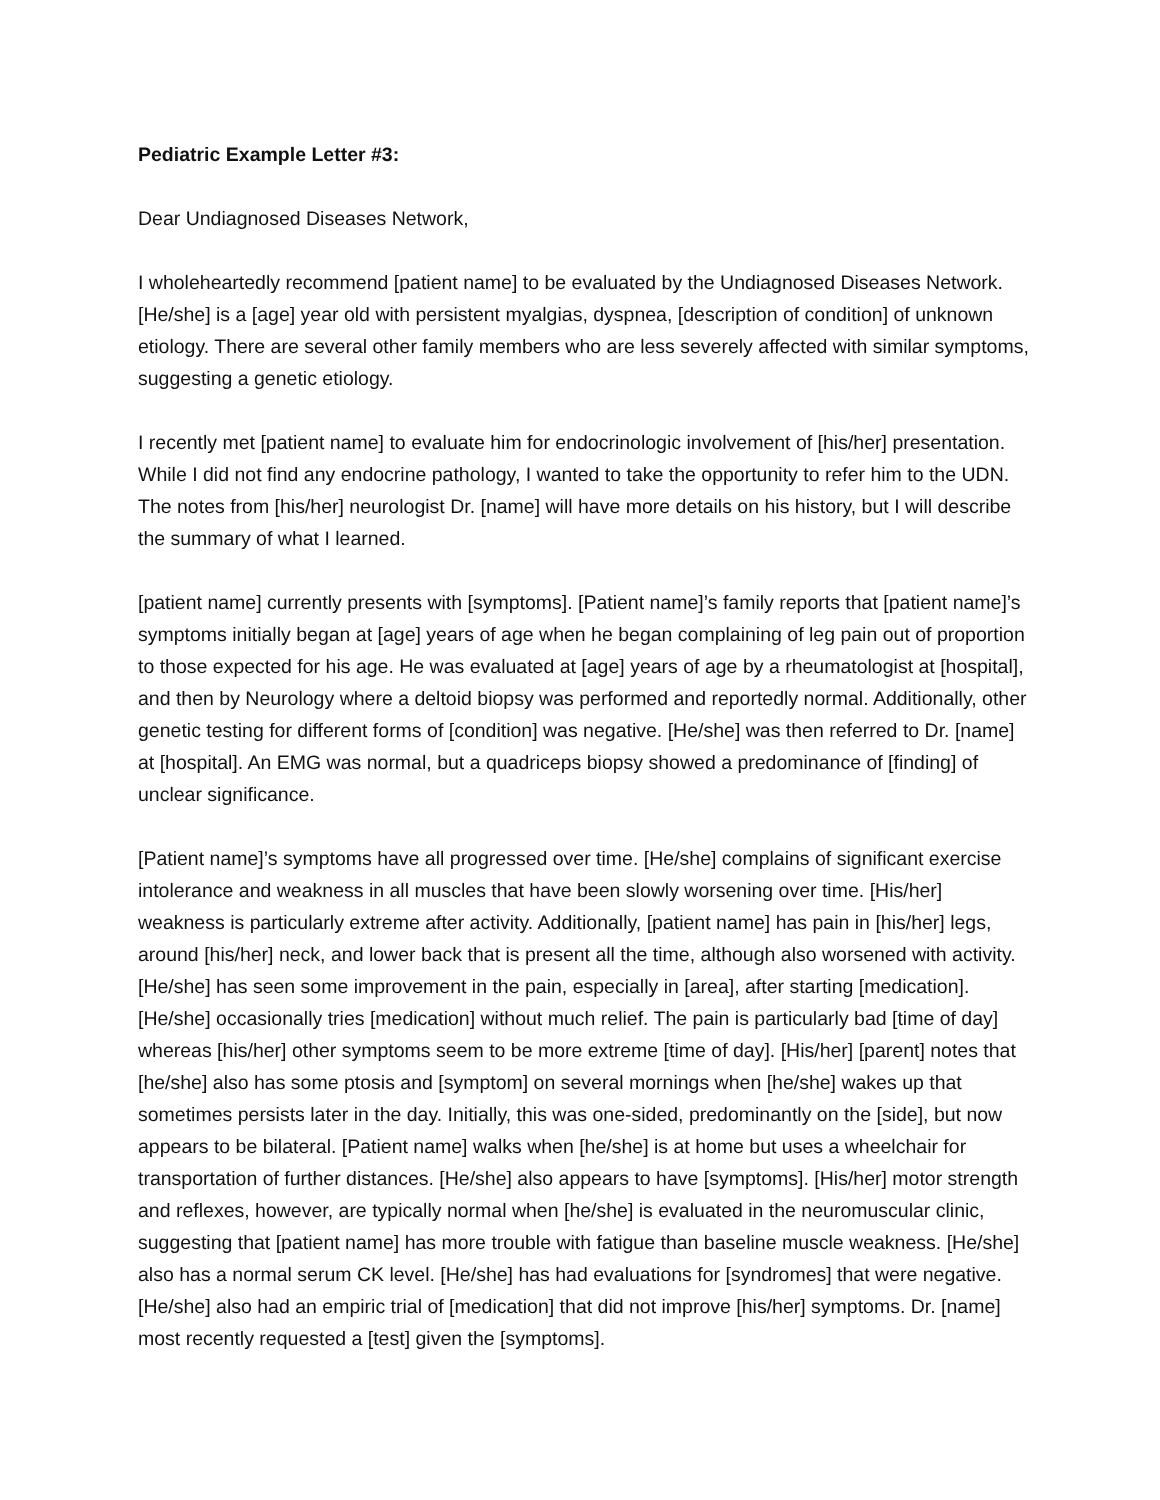Pediatric Example Letter #3:
Dear Undiagnosed Diseases Network,
I wholeheartedly recommend [patient name] to be evaluated by the Undiagnosed Diseases Network. [He/she] is a [age] year old with persistent myalgias, dyspnea, [description of condition] of unknown etiology. There are several other family members who are less severely affected with similar symptoms, suggesting a genetic etiology.
I recently met [patient name] to evaluate him for endocrinologic involvement of [his/her] presentation. While I did not find any endocrine pathology, I wanted to take the opportunity to refer him to the UDN. The notes from [his/her] neurologist Dr. [name] will have more details on his history, but I will describe the summary of what I learned.
[patient name] currently presents with [symptoms]. [Patient name]’s family reports that [patient name]’s symptoms initially began at [age] years of age when he began complaining of leg pain out of proportion to those expected for his age. He was evaluated at [age] years of age by a rheumatologist at [hospital], and then by Neurology where a deltoid biopsy was performed and reportedly normal. Additionally, other genetic testing for different forms of [condition] was negative. [He/she] was then referred to Dr. [name] at [hospital]. An EMG was normal, but a quadriceps biopsy showed a predominance of [finding] of unclear significance.
[Patient name]’s symptoms have all progressed over time. [He/she] complains of significant exercise intolerance and weakness in all muscles that have been slowly worsening over time. [His/her] weakness is particularly extreme after activity. Additionally, [patient name] has pain in [his/her] legs, around [his/her] neck, and lower back that is present all the time, although also worsened with activity. [He/she] has seen some improvement in the pain, especially in [area], after starting [medication]. [He/she] occasionally tries [medication] without much relief. The pain is particularly bad [time of day] whereas [his/her] other symptoms seem to be more extreme [time of day]. [His/her] [parent] notes that [he/she] also has some ptosis and [symptom] on several mornings when [he/she] wakes up that sometimes persists later in the day. Initially, this was one-sided, predominantly on the [side], but now appears to be bilateral. [Patient name] walks when [he/she] is at home but uses a wheelchair for transportation of further distances. [He/she] also appears to have [symptoms]. [His/her] motor strength and reflexes, however, are typically normal when [he/she] is evaluated in the neuromuscular clinic, suggesting that [patient name] has more trouble with fatigue than baseline muscle weakness. [He/she] also has a normal serum CK level. [He/she] has had evaluations for [syndromes] that were negative. [He/she] also had an empiric trial of [medication] that did not improve [his/her] symptoms. Dr. [name] most recently requested a [test] given the [symptoms].